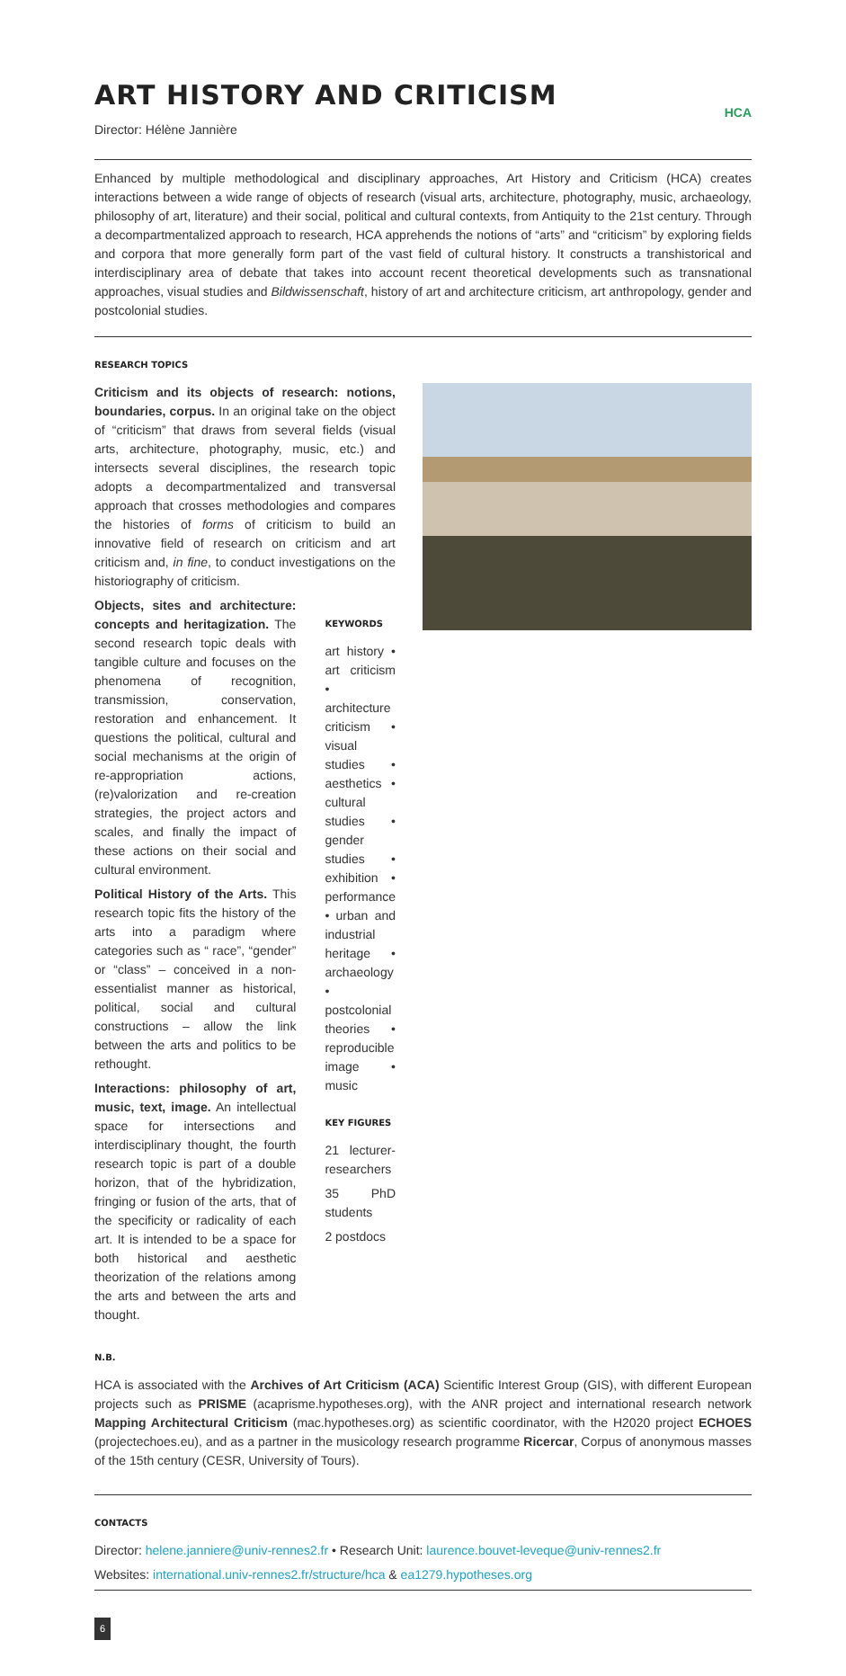ART HISTORY AND CRITICISM
HCA
Director: Hélène Jannière
Enhanced by multiple methodological and disciplinary approaches, Art History and Criticism (HCA) creates interactions between a wide range of objects of research (visual arts, architecture, photography, music, archaeology, philosophy of art, literature) and their social, political and cultural contexts, from Antiquity to the 21st century. Through a decompartmentalized approach to research, HCA apprehends the notions of “arts” and “criticism” by exploring fields and corpora that more generally form part of the vast field of cultural history. It constructs a transhistorical and interdisciplinary area of debate that takes into account recent theoretical developments such as transnational approaches, visual studies and Bildwissenschaft, history of art and architecture criticism, art anthropology, gender and postcolonial studies.
RESEARCH TOPICS
Criticism and its objects of research: notions, boundaries, corpus. In an original take on the object of “criticism” that draws from several fields (visual arts, architecture, photography, music, etc.) and intersects several disciplines, the research topic adopts a decompartmentalized and transversal approach that crosses methodologies and compares the histories of forms of criticism to build an innovative field of research on criticism and art criticism and, in fine, to conduct investigations on the historiography of criticism.
Objects, sites and architecture: concepts and heritagization. The second research topic deals with tangible culture and focuses on the phenomena of recognition, transmission, conservation, restoration and enhancement. It questions the political, cultural and social mechanisms at the origin of re-appropriation actions, (re)valorization and re-creation strategies, the project actors and scales, and finally the impact of these actions on their social and cultural environment.
Political History of the Arts. This research topic fits the history of the arts into a paradigm where categories such as “ race”, “gender” or “class” – conceived in a non-essentialist manner as historical, political, social and cultural constructions – allow the link between the arts and politics to be rethought.
Interactions: philosophy of art, music, text, image. An intellectual space for intersections and interdisciplinary thought, the fourth research topic is part of a double horizon, that of the hybridization, fringing or fusion of the arts, that of the specificity or radicality of each art. It is intended to be a space for both historical and aesthetic theorization of the relations among the arts and between the arts and thought.
KEYWORDS
art history • art criticism • architecture criticism • visual studies • aesthetics • cultural studies • gender studies • exhibition • performance • urban and industrial heritage • archaeology • postcolonial theories • reproducible image • music
KEY FIGURES
21 lecturer-researchers
35 PhD students
2 postdocs
N.B.
HCA is associated with the Archives of Art Criticism (ACA) Scientific Interest Group (GIS), with different European projects such as PRISME (acaprisme.hypotheses.org), with the ANR project and international research network Mapping Architectural Criticism (mac.hypotheses.org) as scientific coordinator, with the H2020 project ECHOES (projectechoes.eu), and as a partner in the musicology research programme Ricercar, Corpus of anonymous masses of the 15th century (CESR, University of Tours).
CONTACTS
Director: helene.janniere@univ-rennes2.fr • Research Unit: laurence.bouvet-leveque@univ-rennes2.fr
Websites: international.univ-rennes2.fr/structure/hca & ea1279.hypotheses.org
6